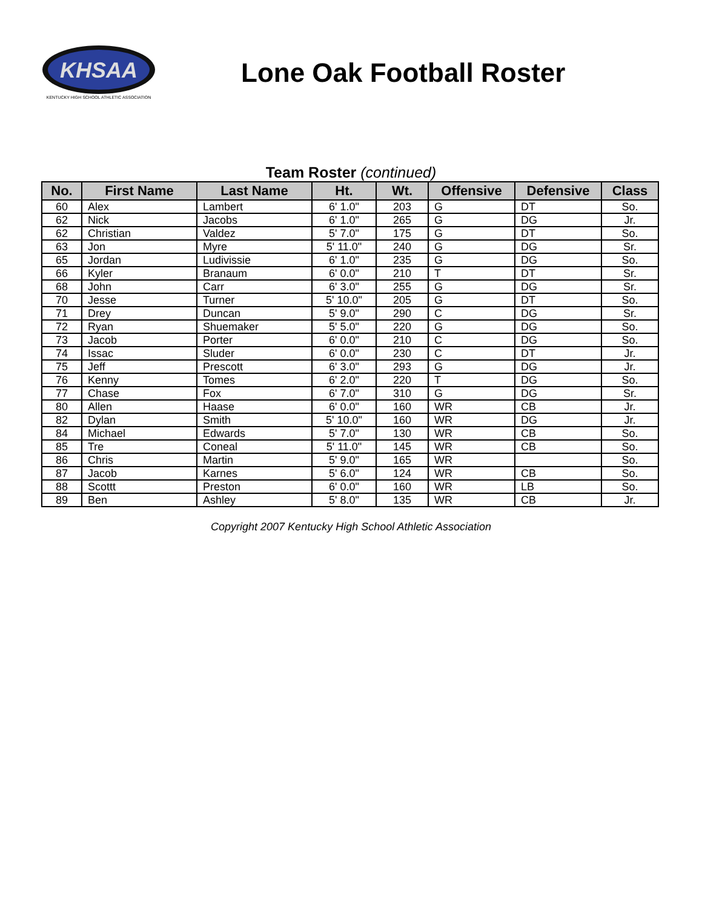KHSAA
KENTUCKY HIGH SCHOOL ATHLETIC ASSOCIATION
Lone Oak Football Roster
Team Roster (continued)
| No. | First Name | Last Name | Ht. | Wt. | Offensive | Defensive | Class |
| --- | --- | --- | --- | --- | --- | --- | --- |
| 60 | Alex | Lambert | 6' 1.0" | 203 | G | DT | So. |
| 62 | Nick | Jacobs | 6' 1.0" | 265 | G | DG | Jr. |
| 62 | Christian | Valdez | 5' 7.0" | 175 | G | DT | So. |
| 63 | Jon | Myre | 5' 11.0" | 240 | G | DG | Sr. |
| 65 | Jordan | Ludivissie | 6' 1.0" | 235 | G | DG | So. |
| 66 | Kyler | Branaum | 6' 0.0" | 210 | T | DT | Sr. |
| 68 | John | Carr | 6' 3.0" | 255 | G | DG | Sr. |
| 70 | Jesse | Turner | 5' 10.0" | 205 | G | DT | So. |
| 71 | Drey | Duncan | 5' 9.0" | 290 | C | DG | Sr. |
| 72 | Ryan | Shuemaker | 5' 5.0" | 220 | G | DG | So. |
| 73 | Jacob | Porter | 6' 0.0" | 210 | C | DG | So. |
| 74 | Issac | Sluder | 6' 0.0" | 230 | C | DT | Jr. |
| 75 | Jeff | Prescott | 6' 3.0" | 293 | G | DG | Jr. |
| 76 | Kenny | Tomes | 6' 2.0" | 220 | T | DG | So. |
| 77 | Chase | Fox | 6' 7.0" | 310 | G | DG | Sr. |
| 80 | Allen | Haase | 6' 0.0" | 160 | WR | CB | Jr. |
| 82 | Dylan | Smith | 5' 10.0" | 160 | WR | DG | Jr. |
| 84 | Michael | Edwards | 5' 7.0" | 130 | WR | CB | So. |
| 85 | Tre | Coneal | 5' 11.0" | 145 | WR | CB | So. |
| 86 | Chris | Martin | 5' 9.0" | 165 | WR | | So. |
| 87 | Jacob | Karnes | 5' 6.0" | 124 | WR | CB | So. |
| 88 | Scottt | Preston | 6' 0.0" | 160 | WR | LB | So. |
| 89 | Ben | Ashley | 5' 8.0" | 135 | WR | CB | Jr. |
Copyright 2007 Kentucky High School Athletic Association